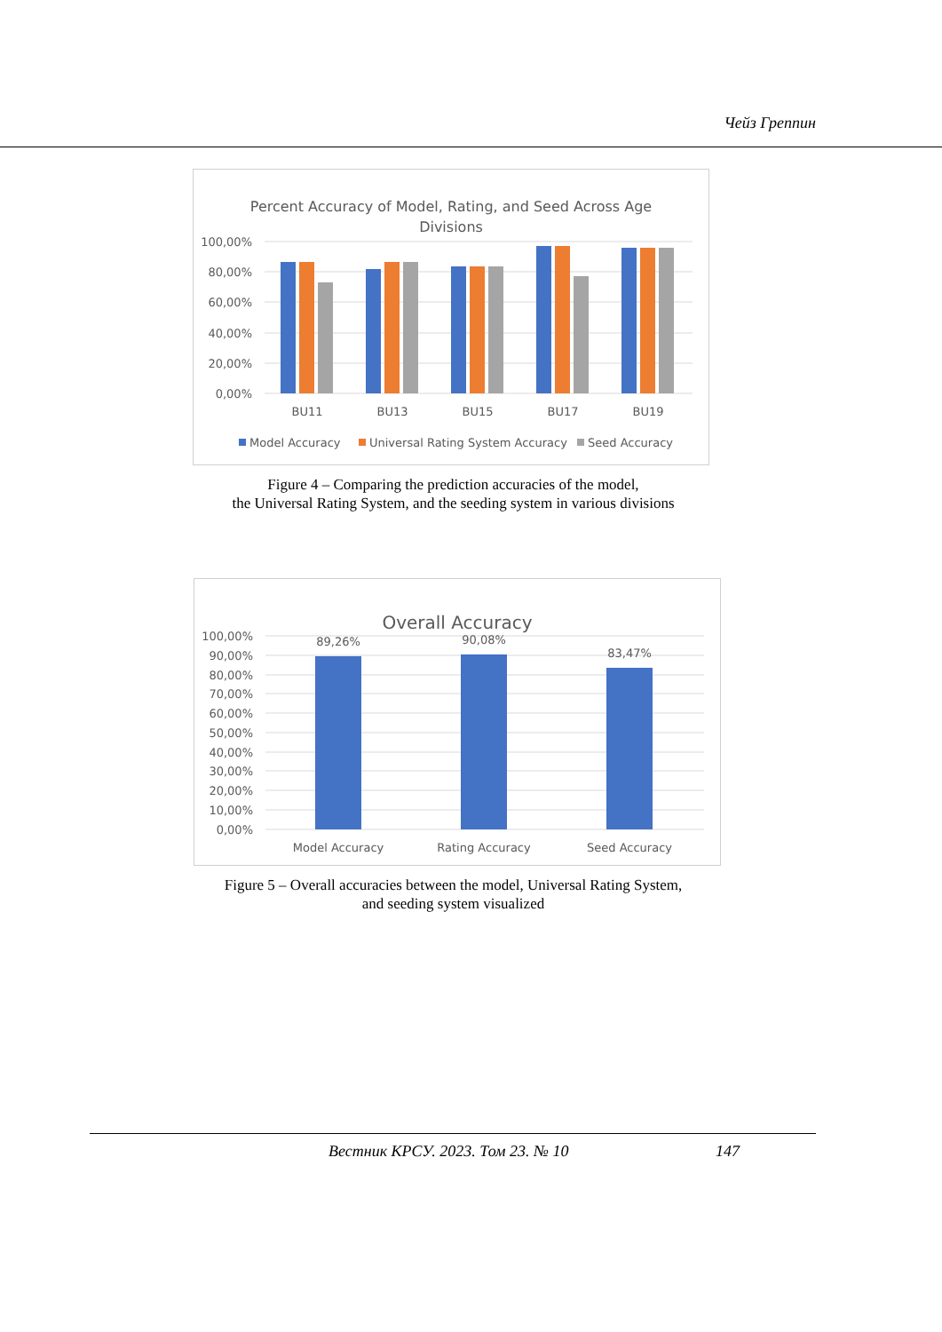Чейз Греппин
Percent Accuracy of Model, Rating, and Seed Across Age
Divisions
100,00%
80,00%
60,00%
40,00%
20,00%
0,00%
BU11
BU13
BU15
BU17
BU19
Model Accuracy
Universal Rating System Accuracy
Seed Accuracy
Figure 4 – Comparing the prediction accuracies of the model,
the Universal Rating System, and the seeding system in various divisions
Overall Accuracy
100,00%
90,00%
80,00%
70,00%
60,00%
50,00%
40,00%
30,00%
20,00%
10,00%
0,00%
89,26%
90,08%
83,47%
Model Accuracy
Rating Accuracy
Seed Accuracy
Figure 5 – Overall accuracies between the model, Universal Rating System,
and seeding system visualized
Вестник КРСУ. 2023. Том 23. № 10 147